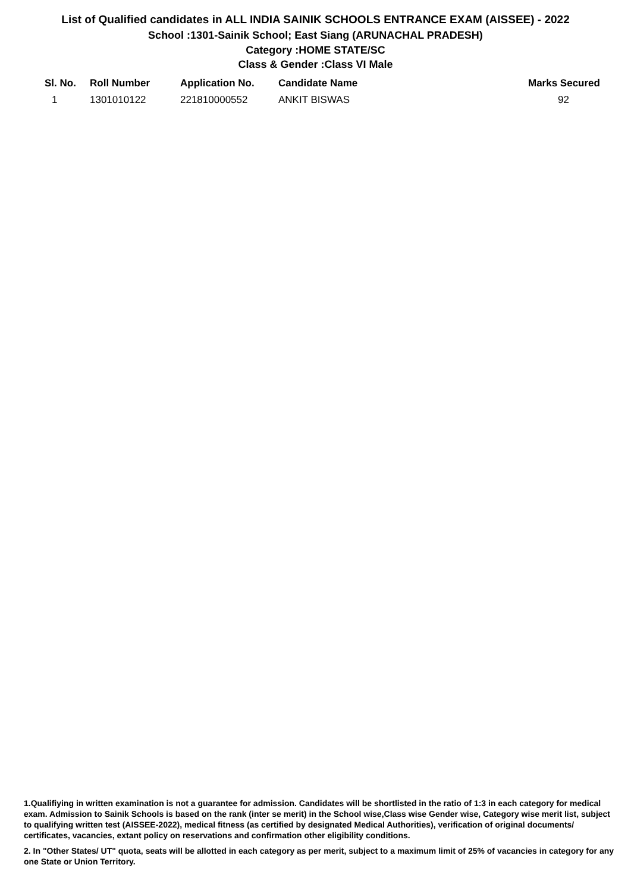List of Qualified candidates in ALL INDIA SAINIK SCHOOLS ENTRANCE EXAM (AISSEE) - 2022
School :1301-Sainik School; East Siang (ARUNACHAL PRADESH)
Category :HOME STATE/SC
Class & Gender :Class VI Male
| Sl. No. | Roll Number | Application No. | Candidate Name | Marks Secured |
| --- | --- | --- | --- | --- |
| 1 | 1301010122 | 221810000552 | ANKIT BISWAS | 92 |
1.Qualifiying in written examination is not a guarantee for admission. Candidates will be shortlisted in the ratio of 1:3 in each category for medical exam. Admission to Sainik Schools is based on the rank (inter se merit) in the School wise,Class wise Gender wise, Category wise merit list, subject to qualifying written test (AISSEE-2022), medical fitness (as certified by designated Medical Authorities), verification of original documents/ certificates, vacancies, extant policy on reservations and confirmation other eligibility conditions.
2. In "Other States/ UT" quota, seats will be allotted in each category as per merit, subject to a maximum limit of 25% of vacancies in category for any one State or Union Territory.